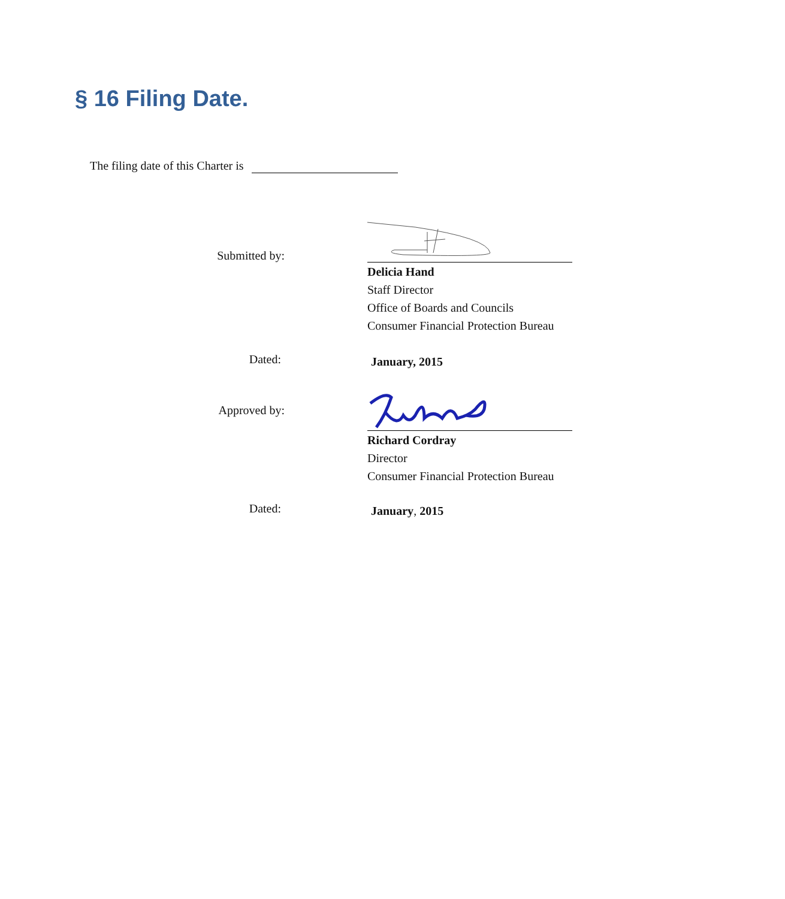§ 16 Filing Date.
The filing date of this Charter is
Submitted by:
Delicia Hand
Staff Director
Office of Boards and Councils
Consumer Financial Protection Bureau
Dated:
January, 2015
Approved by:
Richard Cordray
Director
Consumer Financial Protection Bureau
Dated:
January, 2015